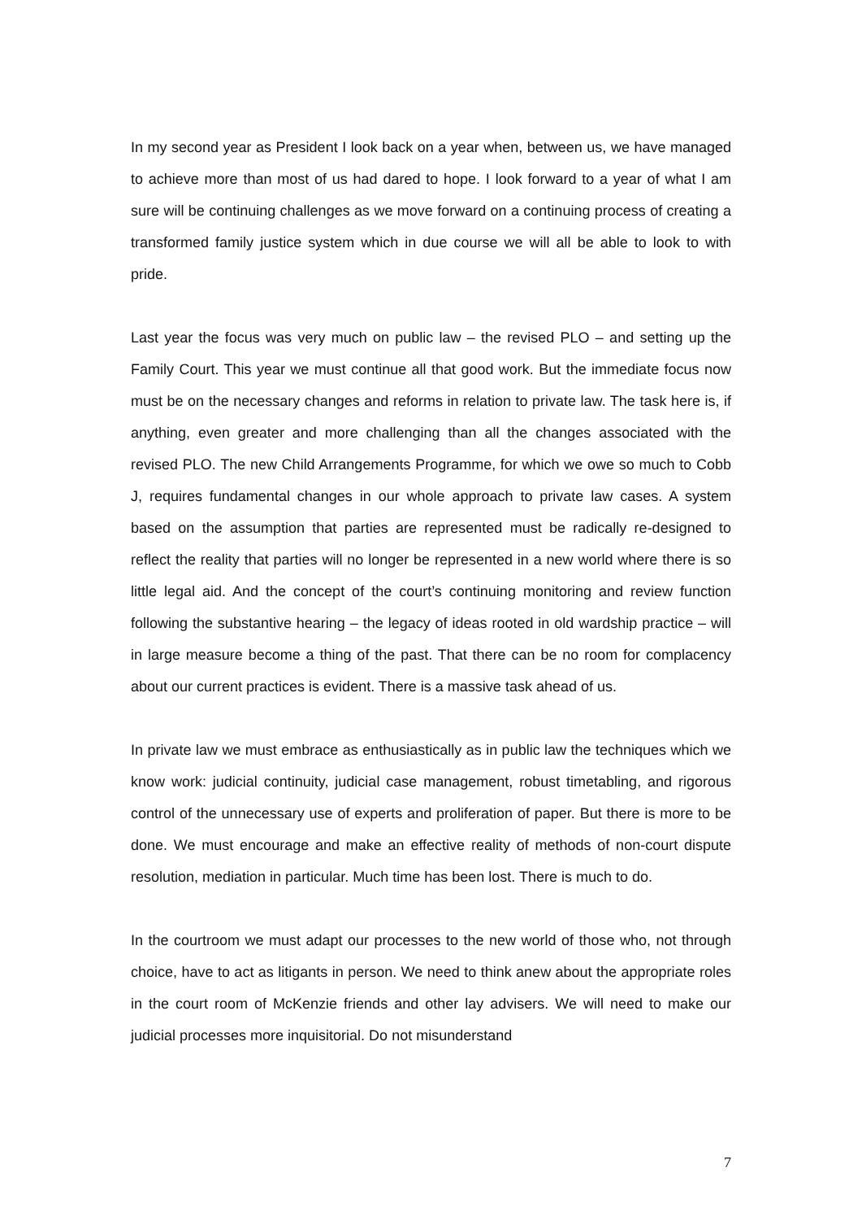In my second year as President I look back on a year when, between us, we have managed to achieve more than most of us had dared to hope. I look forward to a year of what I am sure will be continuing challenges as we move forward on a continuing process of creating a transformed family justice system which in due course we will all be able to look to with pride.
Last year the focus was very much on public law – the revised PLO – and setting up the Family Court. This year we must continue all that good work. But the immediate focus now must be on the necessary changes and reforms in relation to private law. The task here is, if anything, even greater and more challenging than all the changes associated with the revised PLO. The new Child Arrangements Programme, for which we owe so much to Cobb J, requires fundamental changes in our whole approach to private law cases. A system based on the assumption that parties are represented must be radically re-designed to reflect the reality that parties will no longer be represented in a new world where there is so little legal aid. And the concept of the court’s continuing monitoring and review function following the substantive hearing – the legacy of ideas rooted in old wardship practice – will in large measure become a thing of the past. That there can be no room for complacency about our current practices is evident. There is a massive task ahead of us.
In private law we must embrace as enthusiastically as in public law the techniques which we know work: judicial continuity, judicial case management, robust timetabling, and rigorous control of the unnecessary use of experts and proliferation of paper. But there is more to be done. We must encourage and make an effective reality of methods of non-court dispute resolution, mediation in particular. Much time has been lost. There is much to do.
In the courtroom we must adapt our processes to the new world of those who, not through choice, have to act as litigants in person. We need to think anew about the appropriate roles in the court room of McKenzie friends and other lay advisers. We will need to make our judicial processes more inquisitorial. Do not misunderstand
7